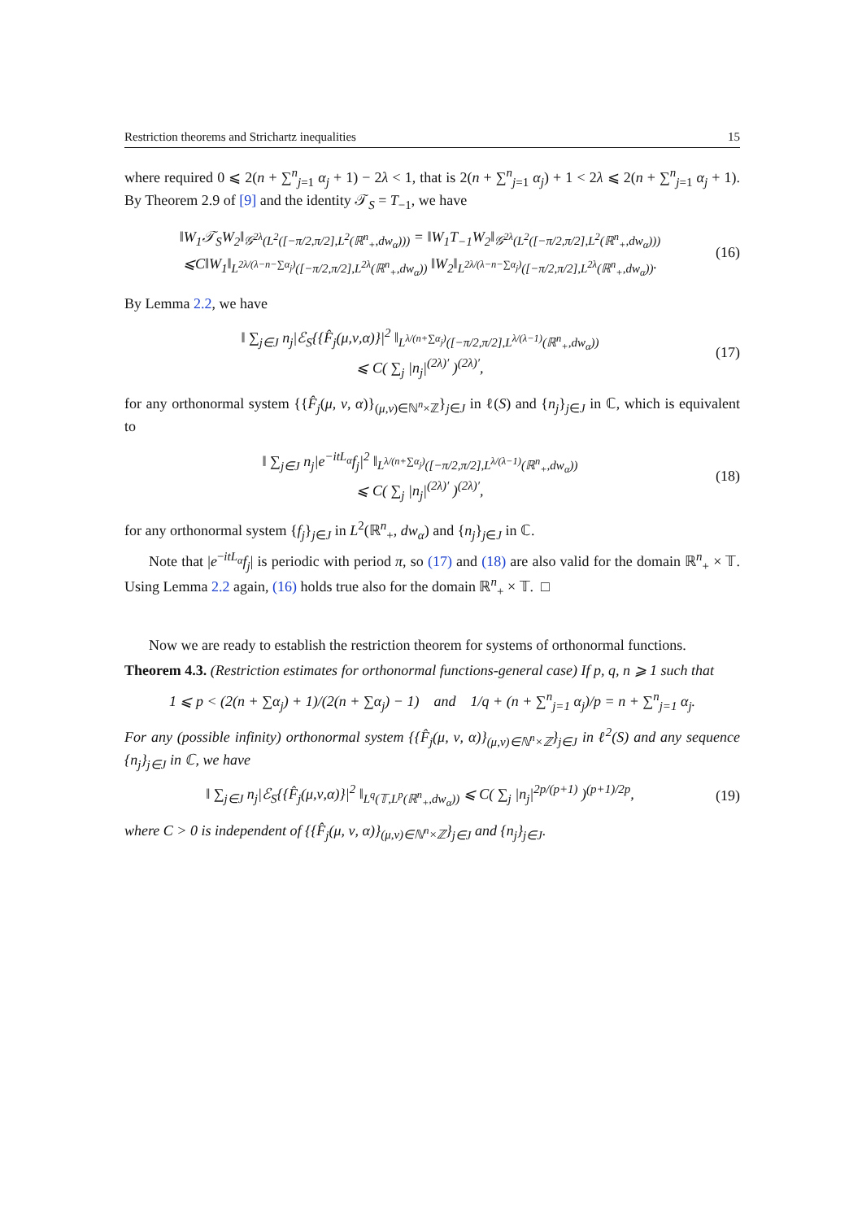Restriction theorems and Strichartz inequalities 15
where required 0 ⩽ 2(n + ∑<sup>n</sup><sub>j=1</sub> α<sub>j</sub> + 1) − 2λ < 1, that is 2(n + ∑<sup>n</sup><sub>j=1</sub> α<sub>j</sub>) + 1 < 2λ ⩽ 2(n + ∑<sup>n</sup><sub>j=1</sub> α<sub>j</sub> + 1). By Theorem 2.9 of [9] and the identity 𝒯<sub>S</sub> = T<sub>−1</sub>, we have
‖W<sub>1</sub>𝒯<sub>S</sub>W<sub>2</sub>‖<sub>𝒢<sup>2λ</sup>(L<sup>2</sup>([−π/2,π/2],L<sup>2</sup>(ℝ<sup>n</sup><sub>+</sub>,dw<sub>α</sub>)))</sub> = ‖W<sub>1</sub>T<sub>−1</sub>W<sub>2</sub>‖<sub>𝒢<sup>2λ</sup>(L<sup>2</sup>([−π/2,π/2],L<sup>2</sup>(ℝ<sup>n</sup><sub>+</sub>,dw<sub>α</sub>)))</sub>
⩽C‖W<sub>1</sub>‖<sub>L<sup>2λ/(λ−n−∑α<sub>j</sub>)</sup>([−π/2,π/2],L<sup>2λ</sup>(ℝ<sup>n</sup><sub>+</sub>,dw<sub>α</sub>))</sub> ‖W<sub>2</sub>‖<sub>L<sup>2λ/(λ−n−∑α<sub>j</sub>)</sup>([−π/2,π/2],L<sup>2λ</sup>(ℝ<sup>n</sup><sub>+</sub>,dw<sub>α</sub>))</sub>.
(16)
By Lemma 2.2, we have
‖ ∑<sub>j∈J</sub> n<sub>j</sub>|ℰ<sub>S</sub>{{F̂<sub>j</sub>(μ,ν,α)}|<sup>2</sup> ‖<sub>L<sup>λ/(n+∑α<sub>j</sub>)</sup>([−π/2,π/2],L<sup>λ/(λ−1)</sup>(ℝ<sup>n</sup><sub>+</sub>,dw<sub>α</sub>))</sub>
⩽ C( ∑<sub>j</sub> |n<sub>j</sub>|<sup>(2λ)′</sup> )<sup>(2λ)′</sup>,
(17)
for any orthonormal system {{F̂<sub>j</sub>(μ, ν, α)}<sub>(μ,ν)∈ℕ<sup>n</sup>×ℤ</sub>}<sub>j∈J</sub> in ℓ(S) and {n<sub>j</sub>}<sub>j∈J</sub> in ℂ, which is equivalent to
‖ ∑<sub>j∈J</sub> n<sub>j</sub>|e<sup>−itL<sub>α</sub></sup>f<sub>j</sub>|<sup>2</sup> ‖<sub>L<sup>λ/(n+∑α<sub>j</sub>)</sup>([−π/2,π/2],L<sup>λ/(λ−1)</sup>(ℝ<sup>n</sup><sub>+</sub>,dw<sub>α</sub>))</sub>
⩽ C( ∑<sub>j</sub> |n<sub>j</sub>|<sup>(2λ)′</sup> )<sup>(2λ)′</sup>,
(18)
for any orthonormal system {f<sub>j</sub>}<sub>j∈J</sub> in L<sup>2</sup>(ℝ<sup>n</sup><sub>+</sub>, dw<sub>α</sub>) and {n<sub>j</sub>}<sub>j∈J</sub> in ℂ.
Note that |e<sup>−itL<sub>α</sub></sup>f<sub>j</sub>| is periodic with period π, so (17) and (18) are also valid for the domain ℝ<sup>n</sup><sub>+</sub> × 𝕋. Using Lemma 2.2 again, (16) holds true also for the domain ℝ<sup>n</sup><sub>+</sub> × 𝕋. □
Now we are ready to establish the restriction theorem for systems of orthonormal functions.
Theorem 4.3. (Restriction estimates for orthonormal functions-general case) If p, q, n ⩾ 1 such that
1 ⩽ p < (2(n + ∑α<sub>j</sub>) + 1)/(2(n + ∑α<sub>j</sub>) − 1) and 1/q + (n + ∑<sup>n</sup><sub>j=1</sub> α<sub>j</sub>)/p = n + ∑<sup>n</sup><sub>j=1</sub> α<sub>j</sub>.
For any (possible infinity) orthonormal system {{F̂<sub>j</sub>(μ, ν, α)}<sub>(μ,ν)∈ℕ<sup>n</sup>×ℤ</sub>}<sub>j∈J</sub> in ℓ<sup>2</sup>(S) and any sequence {n<sub>j</sub>}<sub>j∈J</sub> in ℂ, we have
‖ ∑<sub>j∈J</sub> n<sub>j</sub>|ℰ<sub>S</sub>{{F̂<sub>j</sub>(μ,ν,α)}|<sup>2</sup> ‖<sub>L<sup>q</sup>(𝕋,L<sup>p</sup>(ℝ<sup>n</sup><sub>+</sub>,dw<sub>α</sub>))</sub> ⩽ C( ∑<sub>j</sub> |n<sub>j</sub>|<sup>2p/(p+1)</sup> )<sup>(p+1)/2p</sup>,
(19)
where C > 0 is independent of {{F̂<sub>j</sub>(μ, ν, α)}<sub>(μ,ν)∈ℕ<sup>n</sup>×ℤ</sub>}<sub>j∈J</sub> and {n<sub>j</sub>}<sub>j∈J</sub>.